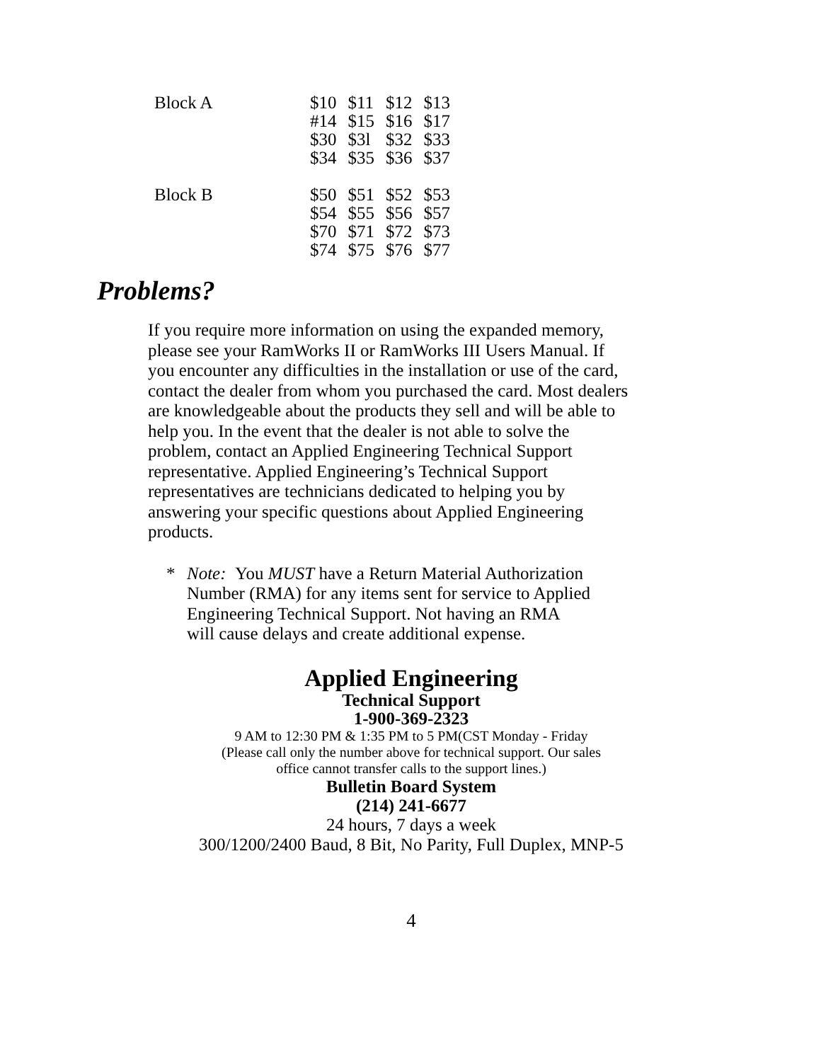| Block A | $10 | $11 | $12 | $13 |
| | #14 | $15 | $16 | $17 |
| | $30 | $3l | $32 | $33 |
| | $34 | $35 | $36 | $37 |
| Block B | $50 | $51 | $52 | $53 |
| | $54 | $55 | $56 | $57 |
| | $70 | $71 | $72 | $73 |
| | $74 | $75 | $76 | $77 |
Problems?
If you require more information on using the expanded memory, please see your RamWorks II or RamWorks III Users Manual. If you encounter any difficulties in the installation or use of the card, contact the dealer from whom you purchased the card. Most dealers are knowledgeable about the products they sell and will be able to help you. In the event that the dealer is not able to solve the problem, contact an Applied Engineering Technical Support representative. Applied Engineering’s Technical Support representatives are technicians dedicated to helping you by answering your specific questions about Applied Engineering products.
* Note: You MUST have a Return Material Authorization Number (RMA) for any items sent for service to Applied Engineering Technical Support. Not having an RMA will cause delays and create additional expense.
Applied Engineering
Technical Support
1-900-369-2323
9 AM to 12:30 PM & 1:35 PM to 5 PM(CST Monday - Friday
(Please call only the number above for technical support. Our sales
office cannot transfer calls to the support lines.)
Bulletin Board System
(214) 241-6677
24 hours, 7 days a week
300/1200/2400 Baud, 8 Bit, No Parity, Full Duplex, MNP-5
4